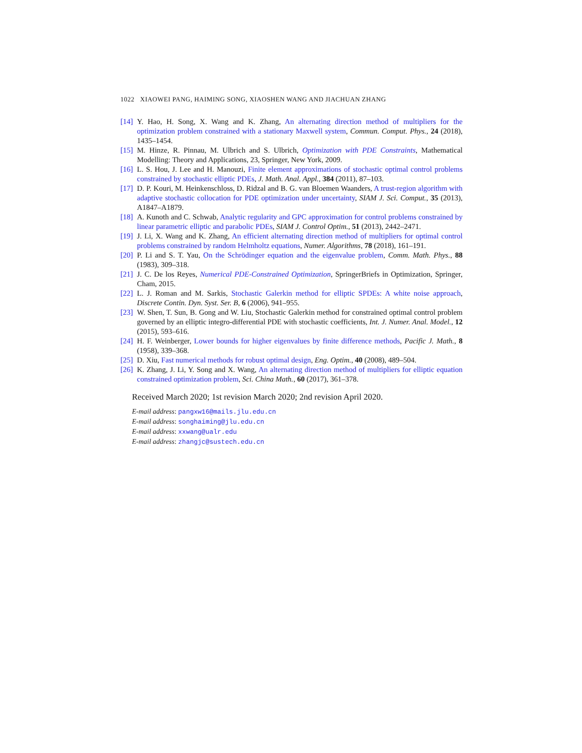1022 XIAOWEI PANG, HAIMING SONG, XIAOSHEN WANG AND JIACHUAN ZHANG
[14] Y. Hao, H. Song, X. Wang and K. Zhang, An alternating direction method of multipliers for the optimization problem constrained with a stationary Maxwell system, Commun. Comput. Phys., 24 (2018), 1435–1454.
[15] M. Hinze, R. Pinnau, M. Ulbrich and S. Ulbrich, Optimization with PDE Constraints, Mathematical Modelling: Theory and Applications, 23, Springer, New York, 2009.
[16] L. S. Hou, J. Lee and H. Manouzi, Finite element approximations of stochastic optimal control problems constrained by stochastic elliptic PDEs, J. Math. Anal. Appl., 384 (2011), 87–103.
[17] D. P. Kouri, M. Heinkenschloss, D. Ridzal and B. G. van Bloemen Waanders, A trust-region algorithm with adaptive stochastic collocation for PDE optimization under uncertainty, SIAM J. Sci. Comput., 35 (2013), A1847–A1879.
[18] A. Kunoth and C. Schwab, Analytic regularity and GPC approximation for control problems constrained by linear parametric elliptic and parabolic PDEs, SIAM J. Control Optim., 51 (2013), 2442–2471.
[19] J. Li, X. Wang and K. Zhang, An efficient alternating direction method of multipliers for optimal control problems constrained by random Helmholtz equations, Numer. Algorithms, 78 (2018), 161–191.
[20] P. Li and S. T. Yau, On the Schrödinger equation and the eigenvalue problem, Comm. Math. Phys., 88 (1983), 309–318.
[21] J. C. De los Reyes, Numerical PDE-Constrained Optimization, SpringerBriefs in Optimization, Springer, Cham, 2015.
[22] L. J. Roman and M. Sarkis, Stochastic Galerkin method for elliptic SPDEs: A white noise approach, Discrete Contin. Dyn. Syst. Ser. B, 6 (2006), 941–955.
[23] W. Shen, T. Sun, B. Gong and W. Liu, Stochastic Galerkin method for constrained optimal control problem governed by an elliptic integro-differential PDE with stochastic coefficients, Int. J. Numer. Anal. Model., 12 (2015), 593–616.
[24] H. F. Weinberger, Lower bounds for higher eigenvalues by finite difference methods, Pacific J. Math., 8 (1958), 339–368.
[25] D. Xiu, Fast numerical methods for robust optimal design, Eng. Optim., 40 (2008), 489–504.
[26] K. Zhang, J. Li, Y. Song and X. Wang, An alternating direction method of multipliers for elliptic equation constrained optimization problem, Sci. China Math., 60 (2017), 361–378.
Received March 2020; 1st revision March 2020; 2nd revision April 2020.
E-mail address: pangxw16@mails.jlu.edu.cn
E-mail address: songhaiming@jlu.edu.cn
E-mail address: xxwang@ualr.edu
E-mail address: zhangjc@sustech.edu.cn